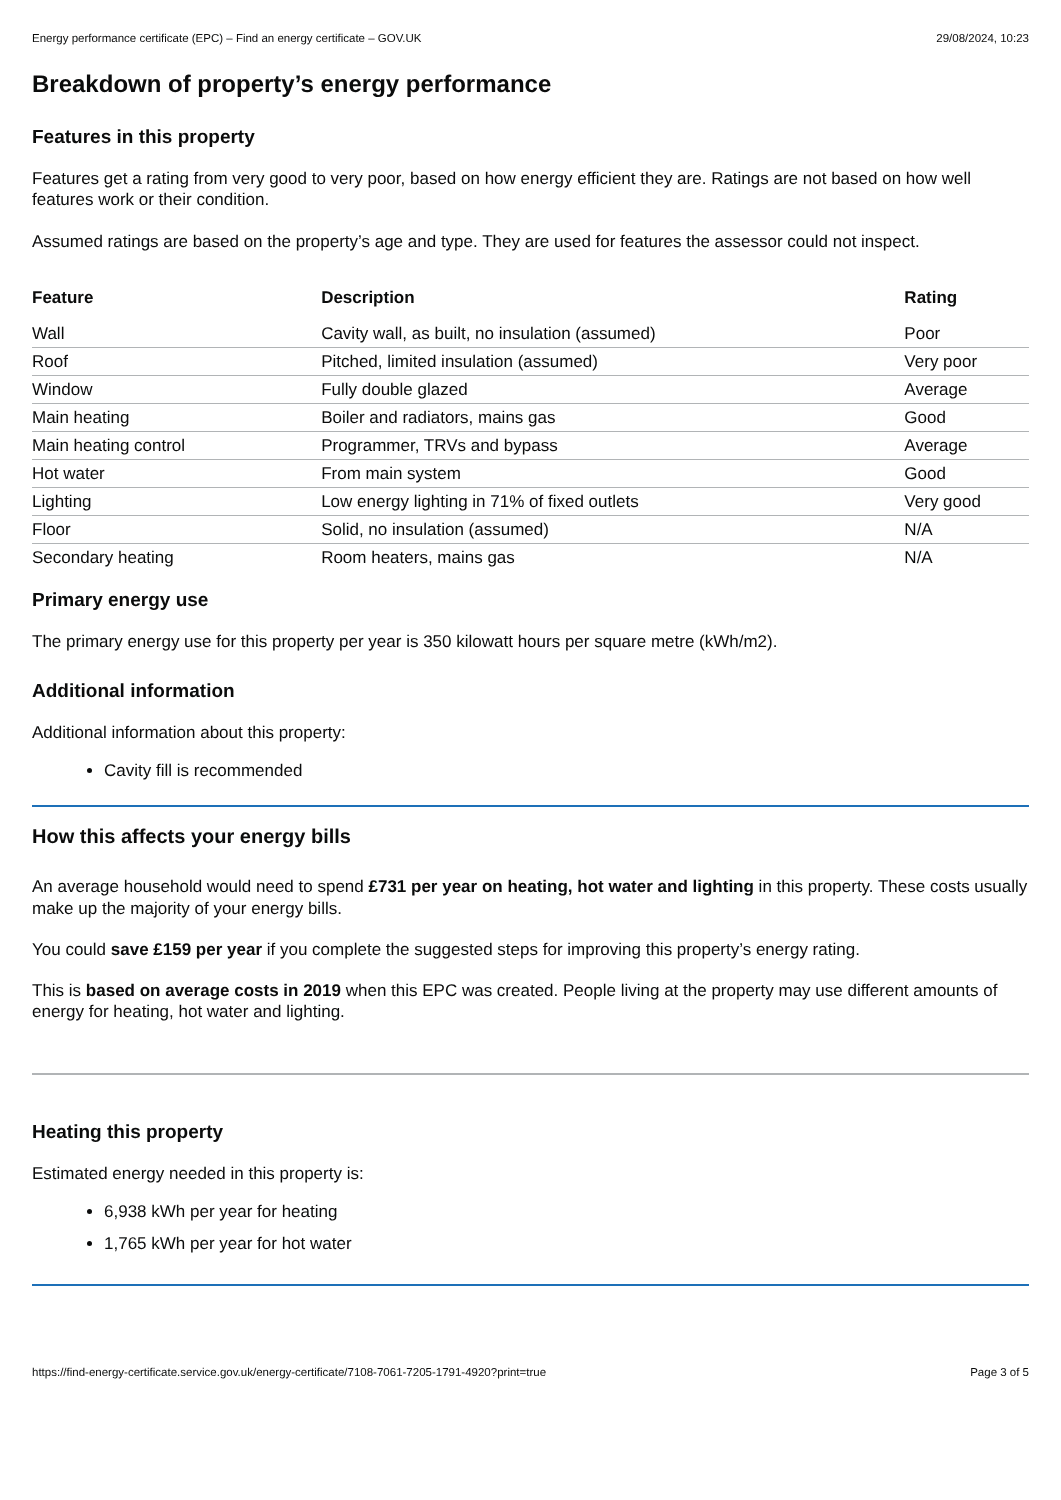Energy performance certificate (EPC) – Find an energy certificate – GOV.UK 29/08/2024, 10:23
Breakdown of property’s energy performance
Features in this property
Features get a rating from very good to very poor, based on how energy efficient they are. Ratings are not based on how well features work or their condition.
Assumed ratings are based on the property’s age and type. They are used for features the assessor could not inspect.
| Feature | Description | Rating |
| --- | --- | --- |
| Wall | Cavity wall, as built, no insulation (assumed) | Poor |
| Roof | Pitched, limited insulation (assumed) | Very poor |
| Window | Fully double glazed | Average |
| Main heating | Boiler and radiators, mains gas | Good |
| Main heating control | Programmer, TRVs and bypass | Average |
| Hot water | From main system | Good |
| Lighting | Low energy lighting in 71% of fixed outlets | Very good |
| Floor | Solid, no insulation (assumed) | N/A |
| Secondary heating | Room heaters, mains gas | N/A |
Primary energy use
The primary energy use for this property per year is 350 kilowatt hours per square metre (kWh/m2).
Additional information
Additional information about this property:
Cavity fill is recommended
How this affects your energy bills
An average household would need to spend £731 per year on heating, hot water and lighting in this property. These costs usually make up the majority of your energy bills.
You could save £159 per year if you complete the suggested steps for improving this property’s energy rating.
This is based on average costs in 2019 when this EPC was created. People living at the property may use different amounts of energy for heating, hot water and lighting.
Heating this property
Estimated energy needed in this property is:
6,938 kWh per year for heating
1,765 kWh per year for hot water
https://find-energy-certificate.service.gov.uk/energy-certificate/7108-7061-7205-1791-4920?print=true Page 3 of 5